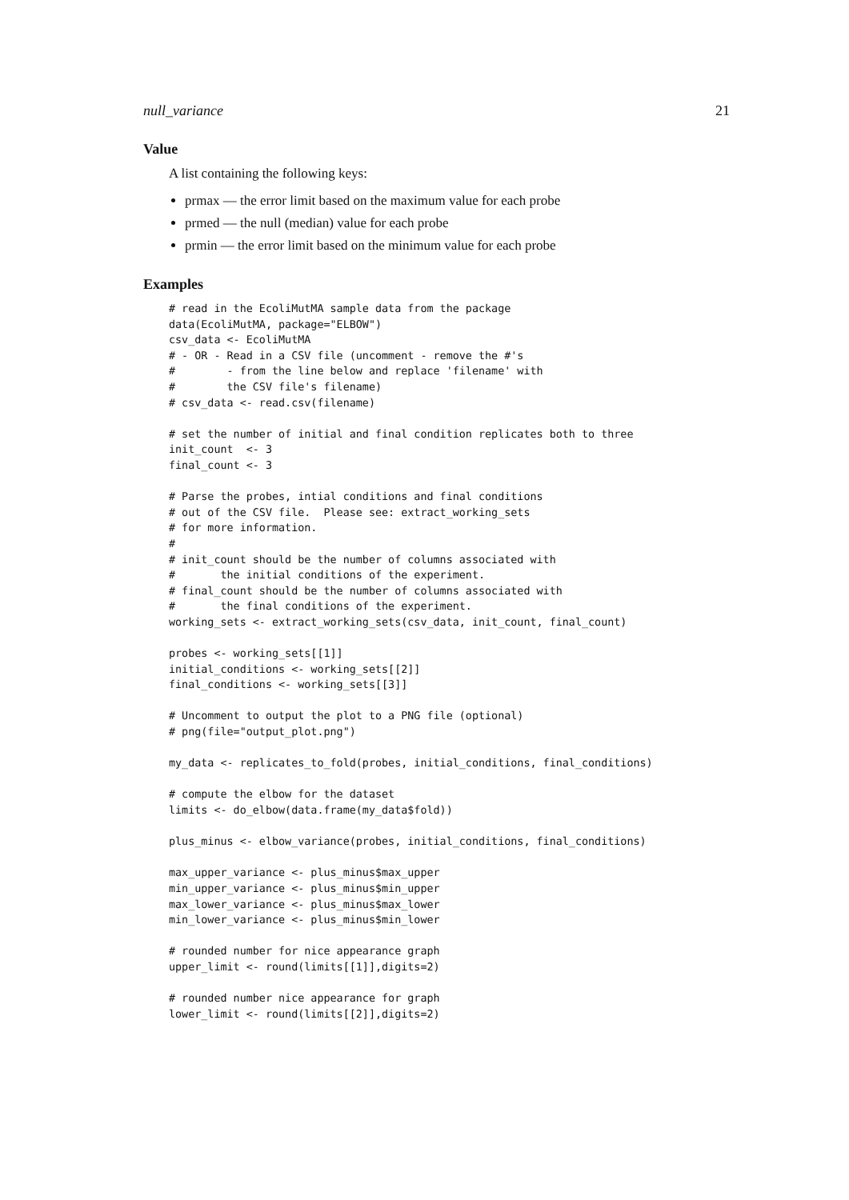null_variance 21
Value
A list containing the following keys:
prmax — the error limit based on the maximum value for each probe
prmed — the null (median) value for each probe
prmin — the error limit based on the minimum value for each probe
Examples
# read in the EcoliMutMA sample data from the package
data(EcoliMutMA, package="ELBOW")
csv_data <- EcoliMutMA
# - OR - Read in a CSV file (uncomment - remove the #'s
#        - from the line below and replace 'filename' with
#        the CSV file's filename)
# csv_data <- read.csv(filename)

# set the number of initial and final condition replicates both to three
init_count  <- 3
final_count <- 3

# Parse the probes, intial conditions and final conditions
# out of the CSV file.  Please see: extract_working_sets
# for more information.
#
# init_count should be the number of columns associated with
#       the initial conditions of the experiment.
# final_count should be the number of columns associated with
#       the final conditions of the experiment.
working_sets <- extract_working_sets(csv_data, init_count, final_count)

probes <- working_sets[[1]]
initial_conditions <- working_sets[[2]]
final_conditions <- working_sets[[3]]

# Uncomment to output the plot to a PNG file (optional)
# png(file="output_plot.png")

my_data <- replicates_to_fold(probes, initial_conditions, final_conditions)

# compute the elbow for the dataset
limits <- do_elbow(data.frame(my_data$fold))

plus_minus <- elbow_variance(probes, initial_conditions, final_conditions)

max_upper_variance <- plus_minus$max_upper
min_upper_variance <- plus_minus$min_upper
max_lower_variance <- plus_minus$max_lower
min_lower_variance <- plus_minus$min_lower

# rounded number for nice appearance graph
upper_limit <- round(limits[[1]],digits=2)

# rounded number nice appearance for graph
lower_limit <- round(limits[[2]],digits=2)